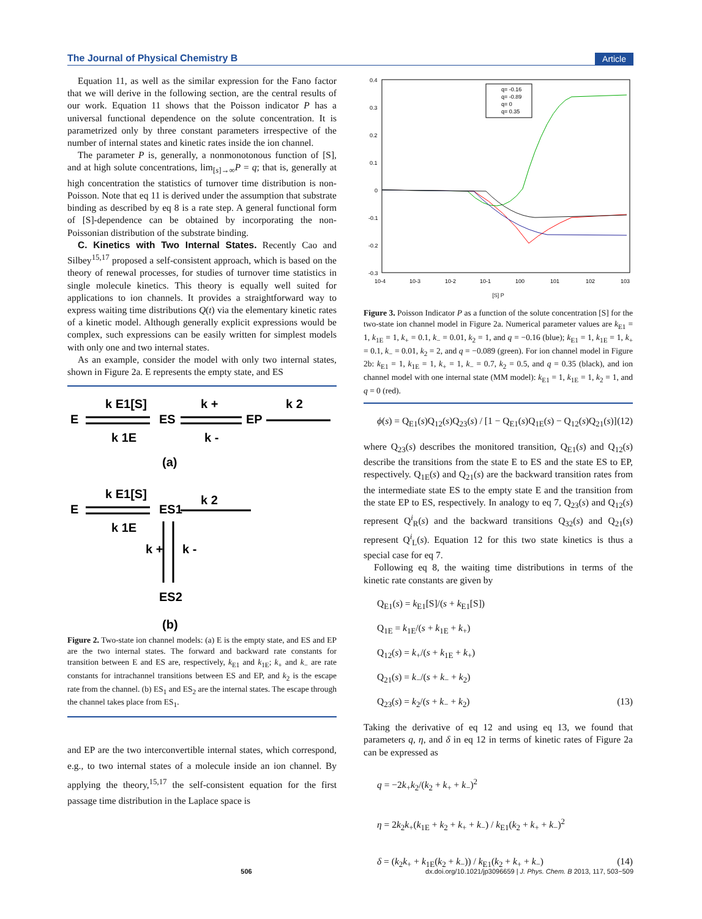The Journal of Physical Chemistry B Article
Equation 11, as well as the similar expression for the Fano factor that we will derive in the following section, are the central results of our work. Equation 11 shows that the Poisson indicator P has a universal functional dependence on the solute concentration. It is parametrized only by three constant parameters irrespective of the number of internal states and kinetic rates inside the ion channel.
The parameter P is, generally, a nonmonotonous function of [S], and at high solute concentrations, lim<sub>[s]→∞</sub>P = q; that is, generally at high concentration the statistics of turnover time distribution is non-Poisson. Note that eq 11 is derived under the assumption that substrate binding as described by eq 8 is a rate step. A general functional form of [S]-dependence can be obtained by incorporating the non-Poissonian distribution of the substrate binding.
C. Kinetics with Two Internal States. Recently Cao and Silbey<sup>15,17</sup> proposed a self-consistent approach, which is based on the theory of renewal processes, for studies of turnover time statistics in single molecule kinetics. This theory is equally well suited for applications to ion channels. It provides a straightforward way to express waiting time distributions Q(t) via the elementary kinetic rates of a kinetic model. Although generally explicit expressions would be complex, such expressions can be easily written for simplest models with only one and two internal states.
As an example, consider the model with only two internal states, shown in Figure 2a. E represents the empty state, and ES
E
k E1[S]
k 1E
ES
k +
k -
EP
k 2
(a)
E
k E1[S]
k 1E
ES1
k 2
k +
k -
ES2
(b)
Figure 2. Two-state ion channel models: (a) E is the empty state, and ES and EP are the two internal states. The forward and backward rate constants for transition between E and ES are, respectively, k<sub>E1</sub> and k<sub>1E</sub>; k<sub>+</sub> and k<sub>−</sub> are rate constants for intrachannel transitions between ES and EP, and k<sub>2</sub> is the escape rate from the channel. (b) ES<sub>1</sub> and ES<sub>2</sub> are the internal states. The escape through the channel takes place from ES<sub>1</sub>.
and EP are the two interconvertible internal states, which correspond, e.g., to two internal states of a molecule inside an ion channel. By applying the theory,<sup>15,17</sup> the self-consistent equation for the first passage time distribution in the Laplace space is
0.4
0.3
0.2
0.1
0
-0.1
-0.2
-0.3
10-4
10-3
10-2
10-1
100
101
102
103
q= -0.16
q= -0.89
q= 0
q= 0.35
[S] P
Figure 3. Poisson Indicator P as a function of the solute concentration [S] for the two-state ion channel model in Figure 2a. Numerical parameter values are k<sub>E1</sub> = 1, k<sub>1E</sub> = 1, k<sub>+</sub> = 0.1, k<sub>−</sub> = 0.01, k<sub>2</sub> = 1, and q = −0.16 (blue); k<sub>E1</sub> = 1, k<sub>1E</sub> = 1, k<sub>+</sub> = 0.1, k<sub>−</sub> = 0.01, k<sub>2</sub> = 2, and q = −0.089 (green). For ion channel model in Figure 2b: k<sub>E1</sub> = 1, k<sub>1E</sub> = 1, k<sub>+</sub> = 1, k<sub>−</sub> = 0.7, k<sub>2</sub> = 0.5, and q = 0.35 (black), and ion channel model with one internal state (MM model): k<sub>E1</sub> = 1, k<sub>1E</sub> = 1, k<sub>2</sub> = 1, and q = 0 (red).
ϕ(s) = Q<sub>E1</sub>(s)Q<sub>12</sub>(s)Q<sub>23</sub>(s) / [1 − Q<sub>E1</sub>(s)Q<sub>1E</sub>(s) − Q<sub>12</sub>(s)Q<sub>21</sub>(s)] (12)
where Q<sub>23</sub>(s) describes the monitored transition, Q<sub>E1</sub>(s) and Q<sub>12</sub>(s) describe the transitions from the state E to ES and the state ES to EP, respectively. Q<sub>1E</sub>(s) and Q<sub>21</sub>(s) are the backward transition rates from the intermediate state ES to the empty state E and the transition from the state EP to ES, respectively. In analogy to eq 7, Q<sub>23</sub>(s) and Q<sub>12</sub>(s) represent Q<sup>i</sup><sub>R</sub>(s) and the backward transitions Q<sub>32</sub>(s) and Q<sub>21</sub>(s) represent Q<sup>i</sup><sub>L</sub>(s). Equation 12 for this two state kinetics is thus a special case for eq 7.
Following eq 8, the waiting time distributions in terms of the kinetic rate constants are given by
Q<sub>E1</sub>(s) = k<sub>E1</sub>[S]/(s + k<sub>E1</sub>[S])
Q<sub>1E</sub> = k<sub>1E</sub>/(s + k<sub>1E</sub> + k<sub>+</sub>)
Q<sub>12</sub>(s) = k<sub>+</sub>/(s + k<sub>1E</sub> + k<sub>+</sub>)
Q<sub>21</sub>(s) = k<sub>−</sub>/(s + k<sub>−</sub> + k<sub>2</sub>)
Q<sub>23</sub>(s) = k<sub>2</sub>/(s + k<sub>−</sub> + k<sub>2</sub>) (13)
Taking the derivative of eq 12 and using eq 13, we found that parameters q, η, and δ in eq 12 in terms of kinetic rates of Figure 2a can be expressed as
q = −2k<sub>+</sub>k<sub>2</sub>/(k<sub>2</sub> + k<sub>+</sub> + k<sub>−</sub>)<sup>2</sup>
η = 2k<sub>2</sub>k<sub>+</sub>(k<sub>1E</sub> + k<sub>2</sub> + k<sub>+</sub> + k<sub>−</sub>) / k<sub>E1</sub>(k<sub>2</sub> + k<sub>+</sub> + k<sub>−</sub>)<sup>2</sup>
δ = (k<sub>2</sub>k<sub>+</sub> + k<sub>1E</sub>(k<sub>2</sub> + k<sub>−</sub>)) / k<sub>E1</sub>(k<sub>2</sub> + k<sub>+</sub> + k<sub>−</sub>) (14)
506 dx.doi.org/10.1021/jp3096659 | J. Phys. Chem. B 2013, 117, 503−509